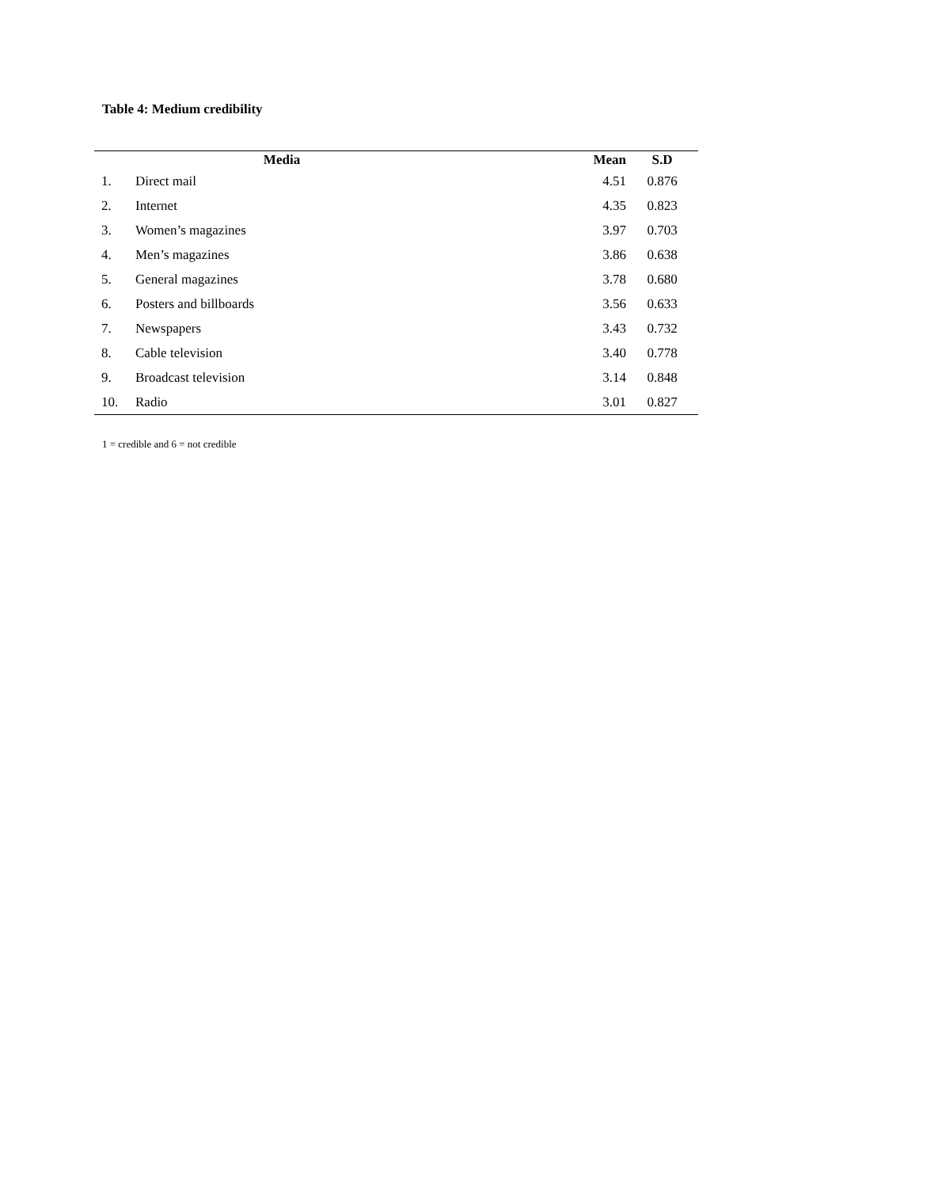Table 4: Medium credibility
| | Media | Mean | S.D |
| --- | --- | --- | --- |
| 1. | Direct mail | 4.51 | 0.876 |
| 2. | Internet | 4.35 | 0.823 |
| 3. | Women’s magazines | 3.97 | 0.703 |
| 4. | Men’s magazines | 3.86 | 0.638 |
| 5. | General magazines | 3.78 | 0.680 |
| 6. | Posters and billboards | 3.56 | 0.633 |
| 7. | Newspapers | 3.43 | 0.732 |
| 8. | Cable television | 3.40 | 0.778 |
| 9. | Broadcast television | 3.14 | 0.848 |
| 10. | Radio | 3.01 | 0.827 |
1 = credible and 6 = not credible